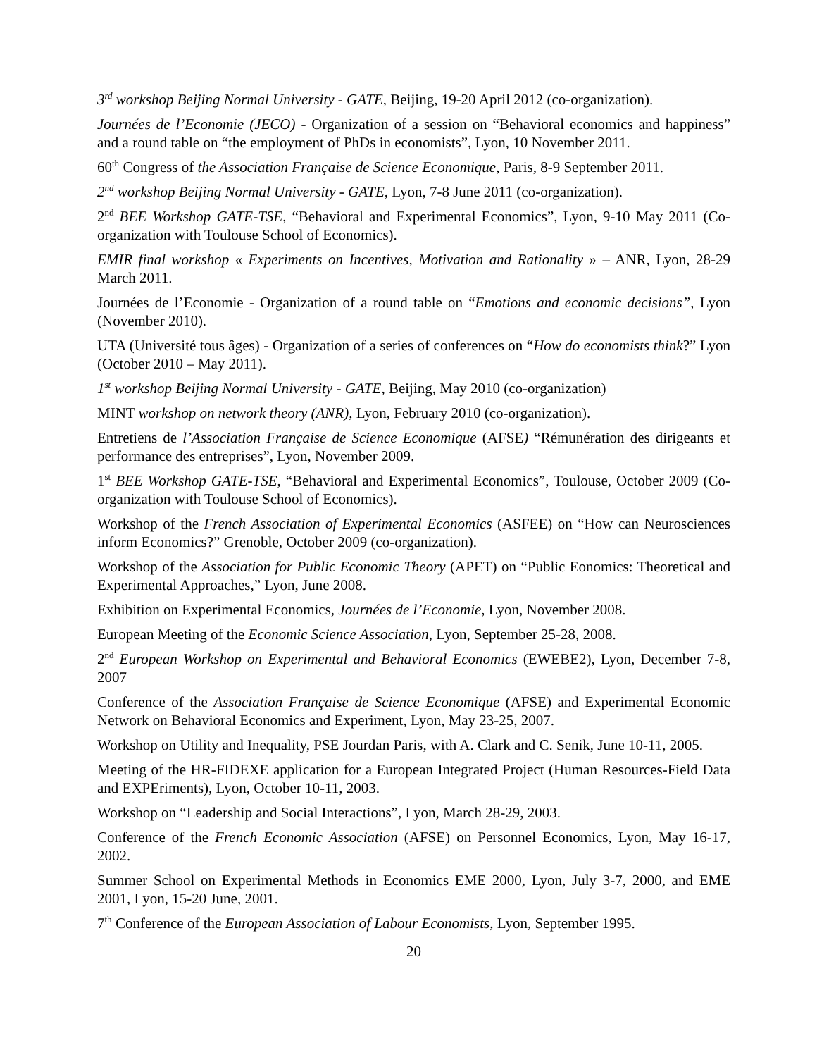3<sup>rd</sup> workshop Beijing Normal University - GATE, Beijing, 19-20 April 2012 (co-organization).
Journées de l’Economie (JECO) - Organization of a session on “Behavioral economics and happiness” and a round table on “the employment of PhDs in economists”, Lyon, 10 November 2011.
60<sup>th</sup> Congress of the Association Française de Science Economique, Paris, 8-9 September 2011.
2<sup>nd</sup> workshop Beijing Normal University - GATE, Lyon, 7-8 June 2011 (co-organization).
2<sup>nd</sup> BEE Workshop GATE-TSE, “Behavioral and Experimental Economics”, Lyon, 9-10 May 2011 (Co-organization with Toulouse School of Economics).
EMIR final workshop « Experiments on Incentives, Motivation and Rationality » – ANR, Lyon, 28-29 March 2011.
Journées de l’Economie - Organization of a round table on “Emotions and economic decisions”, Lyon (November 2010).
UTA (Université tous âges) - Organization of a series of conferences on “How do economists think?” Lyon (October 2010 – May 2011).
1<sup>st</sup> workshop Beijing Normal University - GATE, Beijing, May 2010 (co-organization)
MINT workshop on network theory (ANR), Lyon, February 2010 (co-organization).
Entretiens de l’Association Française de Science Economique (AFSE) “Rémunération des dirigeants et performance des entreprises”, Lyon, November 2009.
1<sup>st</sup> BEE Workshop GATE-TSE, “Behavioral and Experimental Economics”, Toulouse, October 2009 (Co-organization with Toulouse School of Economics).
Workshop of the French Association of Experimental Economics (ASFEE) on “How can Neurosciences inform Economics?” Grenoble, October 2009 (co-organization).
Workshop of the Association for Public Economic Theory (APET) on “Public Eonomics: Theoretical and Experimental Approaches,” Lyon, June 2008.
Exhibition on Experimental Economics, Journées de l’Economie, Lyon, November 2008.
European Meeting of the Economic Science Association, Lyon, September 25-28, 2008.
2<sup>nd</sup> European Workshop on Experimental and Behavioral Economics (EWEBE2), Lyon, December 7-8, 2007
Conference of the Association Française de Science Economique (AFSE) and Experimental Economic Network on Behavioral Economics and Experiment, Lyon, May 23-25, 2007.
Workshop on Utility and Inequality, PSE Jourdan Paris, with A. Clark and C. Senik, June 10-11, 2005.
Meeting of the HR-FIDEXE application for a European Integrated Project (Human Resources-Field Data and EXPEriments), Lyon, October 10-11, 2003.
Workshop on “Leadership and Social Interactions”, Lyon, March 28-29, 2003.
Conference of the French Economic Association (AFSE) on Personnel Economics, Lyon, May 16-17, 2002.
Summer School on Experimental Methods in Economics EME 2000, Lyon, July 3-7, 2000, and EME 2001, Lyon, 15-20 June, 2001.
7<sup>th</sup> Conference of the European Association of Labour Economists, Lyon, September 1995.
20